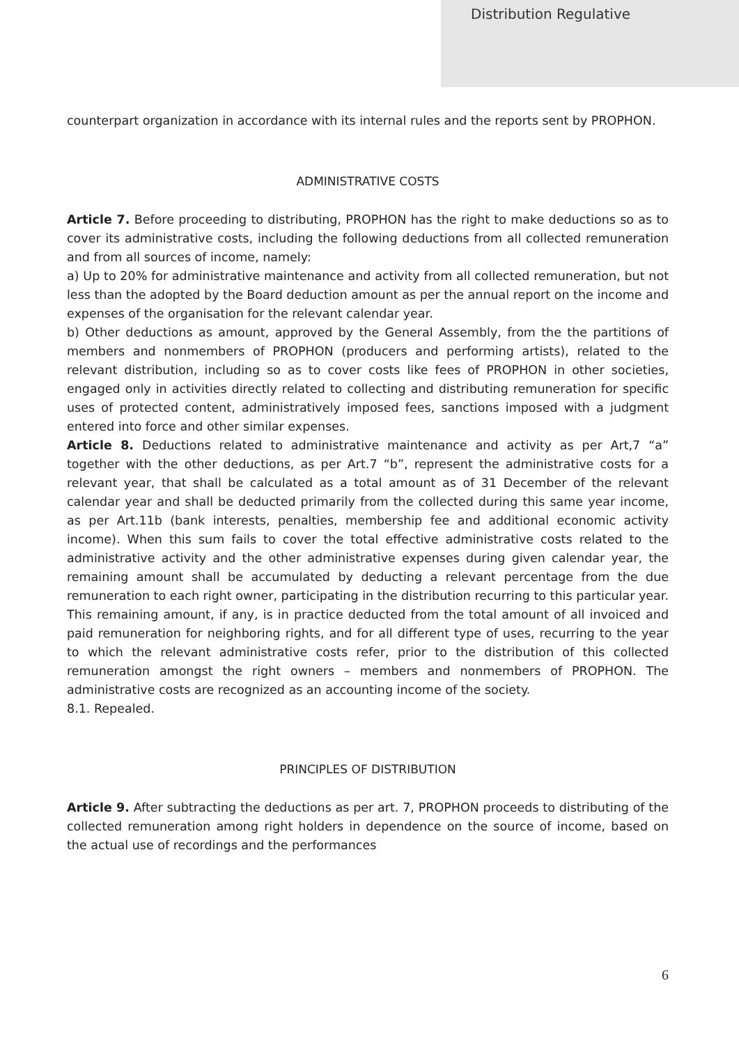Distribution Regulative
counterpart organization in accordance with its internal rules and the reports sent by PROPHON.
ADMINISTRATIVE COSTS
Article 7. Before proceeding to distributing, PROPHON has the right to make deductions so as to cover its administrative costs, including the following deductions from all collected remuneration and from all sources of income, namely:
a) Up to 20% for administrative maintenance and activity from all collected remuneration, but not less than the adopted by the Board deduction amount as per the annual report on the income and expenses of the organisation for the relevant calendar year.
b) Other deductions as amount, approved by the General Assembly, from the the partitions of members and nonmembers of PROPHON (producers and performing artists), related to the relevant distribution, including so as to cover costs like fees of PROPHON in other societies, engaged only in activities directly related to collecting and distributing remuneration for specific uses of protected content, administratively imposed fees, sanctions imposed with a judgment entered into force and other similar expenses.
Article 8. Deductions related to administrative maintenance and activity as per Art,7 “a” together with the other deductions, as per Art.7 “b”, represent the administrative costs for a relevant year, that shall be calculated as a total amount as of 31 December of the relevant calendar year and shall be deducted primarily from the collected during this same year income, as per Art.11b (bank interests, penalties, membership fee and additional economic activity income). When this sum fails to cover the total effective administrative costs related to the administrative activity and the other administrative expenses during given calendar year, the remaining amount shall be accumulated by deducting a relevant percentage from the due remuneration to each right owner, participating in the distribution recurring to this particular year. This remaining amount, if any, is in practice deducted from the total amount of all invoiced and paid remuneration for neighboring rights, and for all different type of uses, recurring to the year to which the relevant administrative costs refer, prior to the distribution of this collected remuneration amongst the right owners – members and nonmembers of PROPHON. The administrative costs are recognized as an accounting income of the society.
8.1. Repealed.
PRINCIPLES OF DISTRIBUTION
Article 9. After subtracting the deductions as per art. 7, PROPHON proceeds to distributing of the collected remuneration among right holders in dependence on the source of income, based on the actual use of recordings and the performances
6